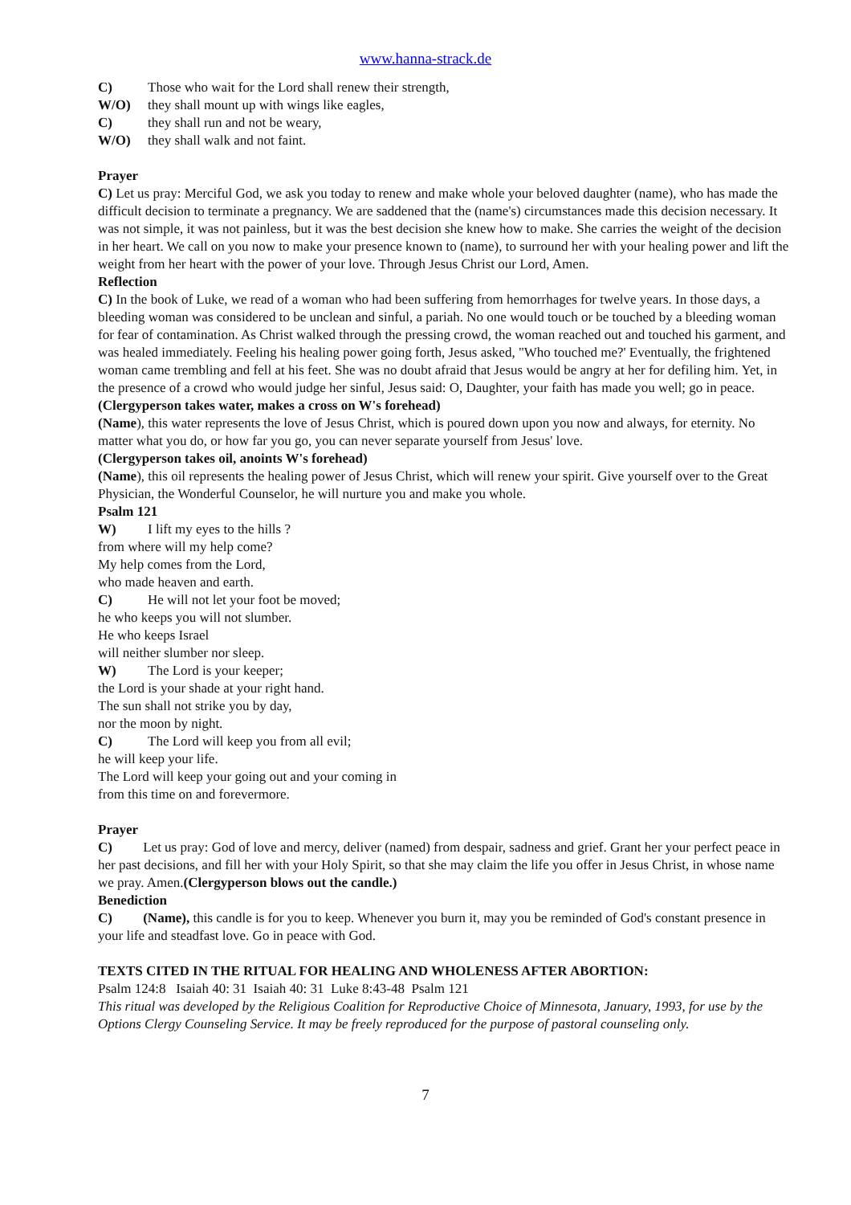www.hanna-strack.de
C) Those who wait for the Lord shall renew their strength,
W/O) they shall mount up with wings like eagles,
C) they shall run and not be weary,
W/O) they shall walk and not faint.
Prayer
C) Let us pray: Merciful God, we ask you today to renew and make whole your beloved daughter (name), who has made the difficult decision to terminate a pregnancy. We are saddened that the (name's) circumstances made this decision necessary. It was not simple, it was not painless, but it was the best decision she knew how to make. She carries the weight of the decision in her heart. We call on you now to make your presence known to (name), to surround her with your healing power and lift the weight from her heart with the power of your love. Through Jesus Christ our Lord, Amen.
Reflection
C) In the book of Luke, we read of a woman who had been suffering from hemorrhages for twelve years. In those days, a bleeding woman was considered to be unclean and sinful, a pariah. No one would touch or be touched by a bleeding woman for fear of contamination. As Christ walked through the pressing crowd, the woman reached out and touched his garment, and was healed immediately. Feeling his healing power going forth, Jesus asked, "Who touched me?' Eventually, the frightened woman came trembling and fell at his feet. She was no doubt afraid that Jesus would be angry at her for defiling him. Yet, in the presence of a crowd who would judge her sinful, Jesus said: O, Daughter, your faith has made you well; go in peace.
(Clergyperson takes water, makes a cross on W's forehead)
(Name), this water represents the love of Jesus Christ, which is poured down upon you now and always, for eternity. No matter what you do, or how far you go, you can never separate yourself from Jesus' love.
(Clergyperson takes oil, anoints W's forehead)
(Name), this oil represents the healing power of Jesus Christ, which will renew your spirit. Give yourself over to the Great Physician, the Wonderful Counselor, he will nurture you and make you whole.
Psalm 121
W) I lift my eyes to the hills ?
from where will my help come?
My help comes from the Lord,
who made heaven and earth.
C) He will not let your foot be moved;
he who keeps you will not slumber.
He who keeps Israel
will neither slumber nor sleep.
W) The Lord is your keeper;
the Lord is your shade at your right hand.
The sun shall not strike you by day,
nor the moon by night.
C) The Lord will keep you from all evil;
he will keep your life.
The Lord will keep your going out and your coming in
from this time on and forevermore.
Prayer
C) Let us pray: God of love and mercy, deliver (named) from despair, sadness and grief. Grant her your perfect peace in her past decisions, and fill her with your Holy Spirit, so that she may claim the life you offer in Jesus Christ, in whose name we pray. Amen.(Clergyperson blows out the candle.)
Benediction
C) (Name), this candle is for you to keep. Whenever you burn it, may you be reminded of God's constant presence in your life and steadfast love. Go in peace with God.
TEXTS CITED IN THE RITUAL FOR HEALING AND WHOLENESS AFTER ABORTION:
Psalm 124:8 Isaiah 40: 31 Isaiah 40: 31 Luke 8:43-48 Psalm 121
This ritual was developed by the Religious Coalition for Reproductive Choice of Minnesota, January, 1993, for use by the Options Clergy Counseling Service. It may be freely reproduced for the purpose of pastoral counseling only.
7